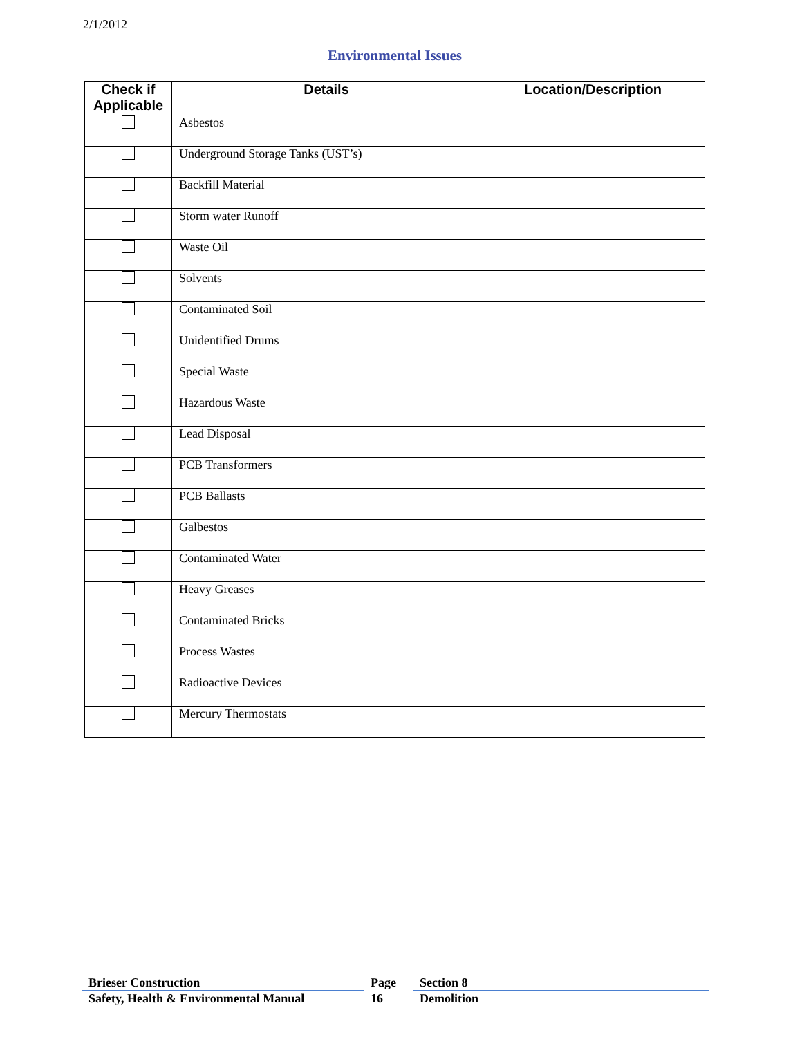2/1/2012
Environmental Issues
| Check if Applicable | Details | Location/Description |
| --- | --- | --- |
| | Asbestos | |
| | Underground Storage Tanks (UST’s) | |
| | Backfill Material | |
| | Storm water Runoff | |
| | Waste Oil | |
| | Solvents | |
| | Contaminated Soil | |
| | Unidentified Drums | |
| | Special Waste | |
| | Hazardous Waste | |
| | Lead Disposal | |
| | PCB Transformers | |
| | PCB Ballasts | |
| | Galbestos | |
| | Contaminated Water | |
| | Heavy Greases | |
| | Contaminated Bricks | |
| | Process Wastes | |
| | Radioactive Devices | |
| | Mercury Thermostats | |
Brieser Construction
Safety, Health & Environmental Manual
Page
16
Section 8
Demolition